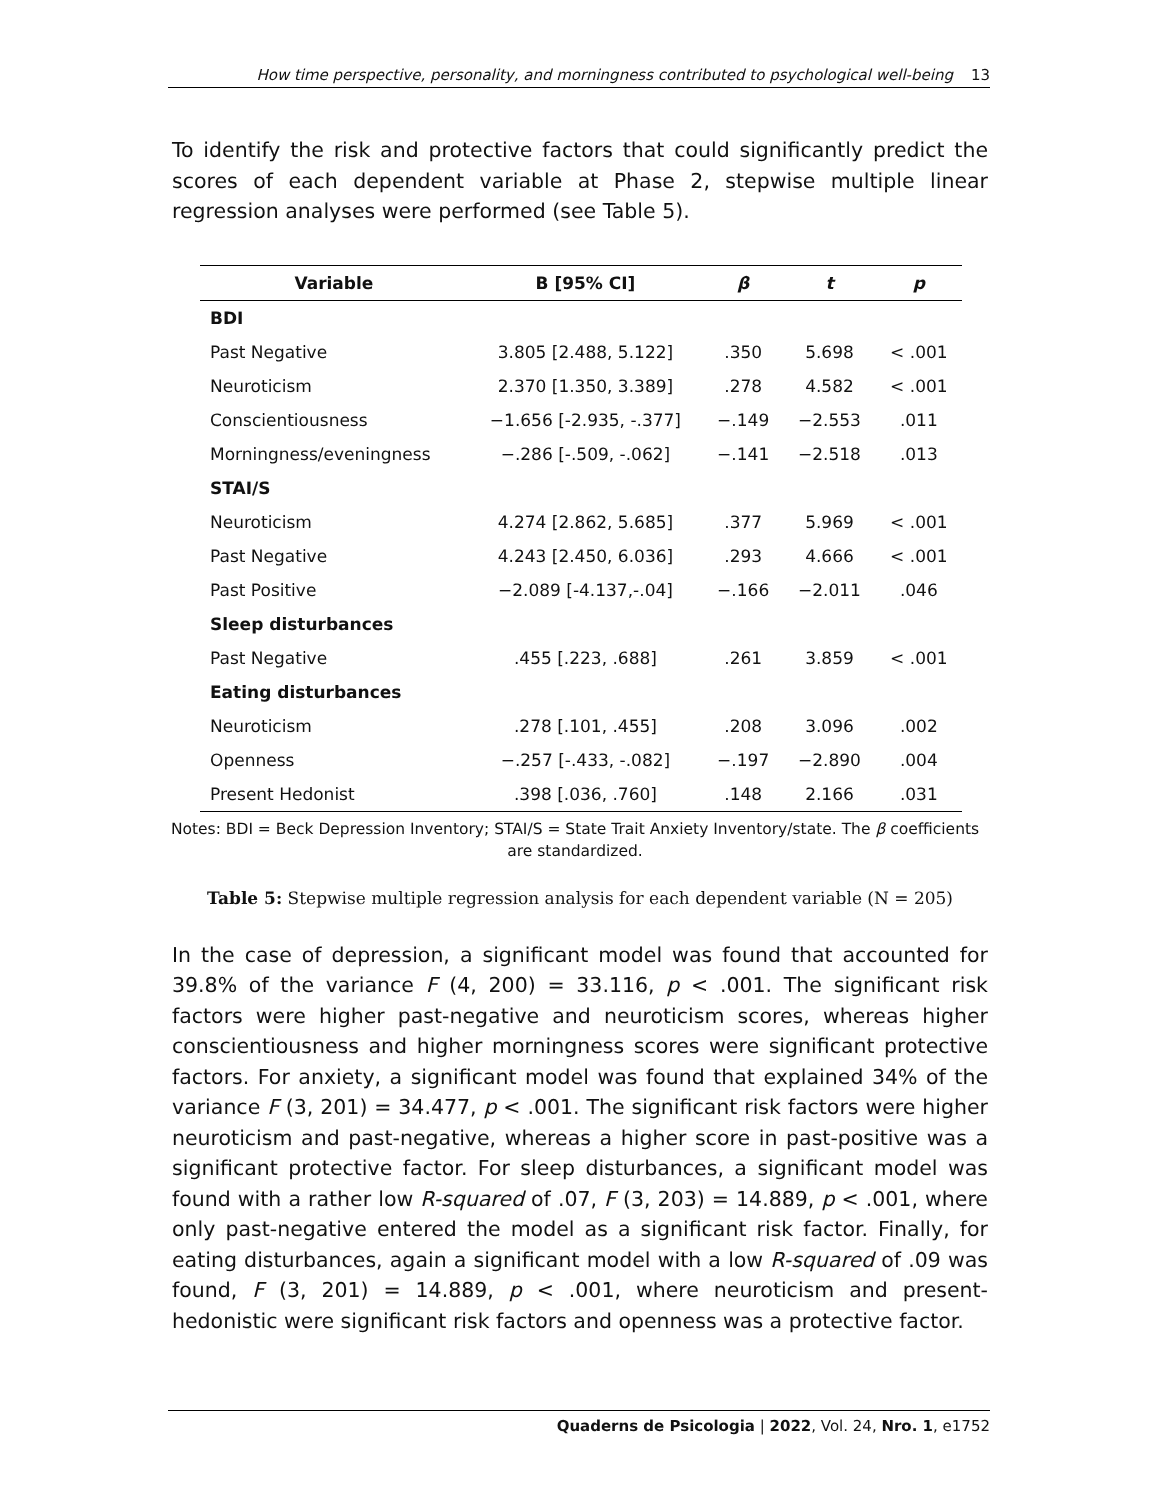How time perspective, personality, and morningness contributed to psychological well-being 13
To identify the risk and protective factors that could significantly predict the scores of each dependent variable at Phase 2, stepwise multiple linear regression analyses were performed (see Table 5).
| Variable | B [95% CI] | β | t | p |
| --- | --- | --- | --- | --- |
| BDI | | | | |
| Past Negative | 3.805 [2.488, 5.122] | .350 | 5.698 | < .001 |
| Neuroticism | 2.370 [1.350, 3.389] | .278 | 4.582 | < .001 |
| Conscientiousness | −1.656 [-2.935, -.377] | −.149 | −2.553 | .011 |
| Morningness/eveningness | −.286 [-.509, -.062] | −.141 | −2.518 | .013 |
| STAI/S | | | | |
| Neuroticism | 4.274 [2.862, 5.685] | .377 | 5.969 | < .001 |
| Past Negative | 4.243 [2.450, 6.036] | .293 | 4.666 | < .001 |
| Past Positive | −2.089 [-4.137,-.04] | −.166 | −2.011 | .046 |
| Sleep disturbances | | | | |
| Past Negative | .455 [.223, .688] | .261 | 3.859 | < .001 |
| Eating disturbances | | | | |
| Neuroticism | .278 [.101, .455] | .208 | 3.096 | .002 |
| Openness | −.257 [-.433, -.082] | −.197 | −2.890 | .004 |
| Present Hedonist | .398 [.036, .760] | .148 | 2.166 | .031 |
Notes: BDI = Beck Depression Inventory; STAI/S = State Trait Anxiety Inventory/state. The β coefficients are standardized.
Table 5: Stepwise multiple regression analysis for each dependent variable (N = 205)
In the case of depression, a significant model was found that accounted for 39.8% of the variance F (4, 200) = 33.116, p < .001. The significant risk factors were higher past-negative and neuroticism scores, whereas higher conscientiousness and higher morningness scores were significant protective factors. For anxiety, a significant model was found that explained 34% of the variance F (3, 201) = 34.477, p < .001. The significant risk factors were higher neuroticism and past-negative, whereas a higher score in past-positive was a significant protective factor. For sleep disturbances, a significant model was found with a rather low R-squared of .07, F (3, 203) = 14.889, p < .001, where only past-negative entered the model as a significant risk factor. Finally, for eating disturbances, again a significant model with a low R-squared of .09 was found, F (3, 201) = 14.889, p < .001, where neuroticism and present-hedonistic were significant risk factors and openness was a protective factor.
Quaderns de Psicologia | 2022, Vol. 24, Nro. 1, e1752